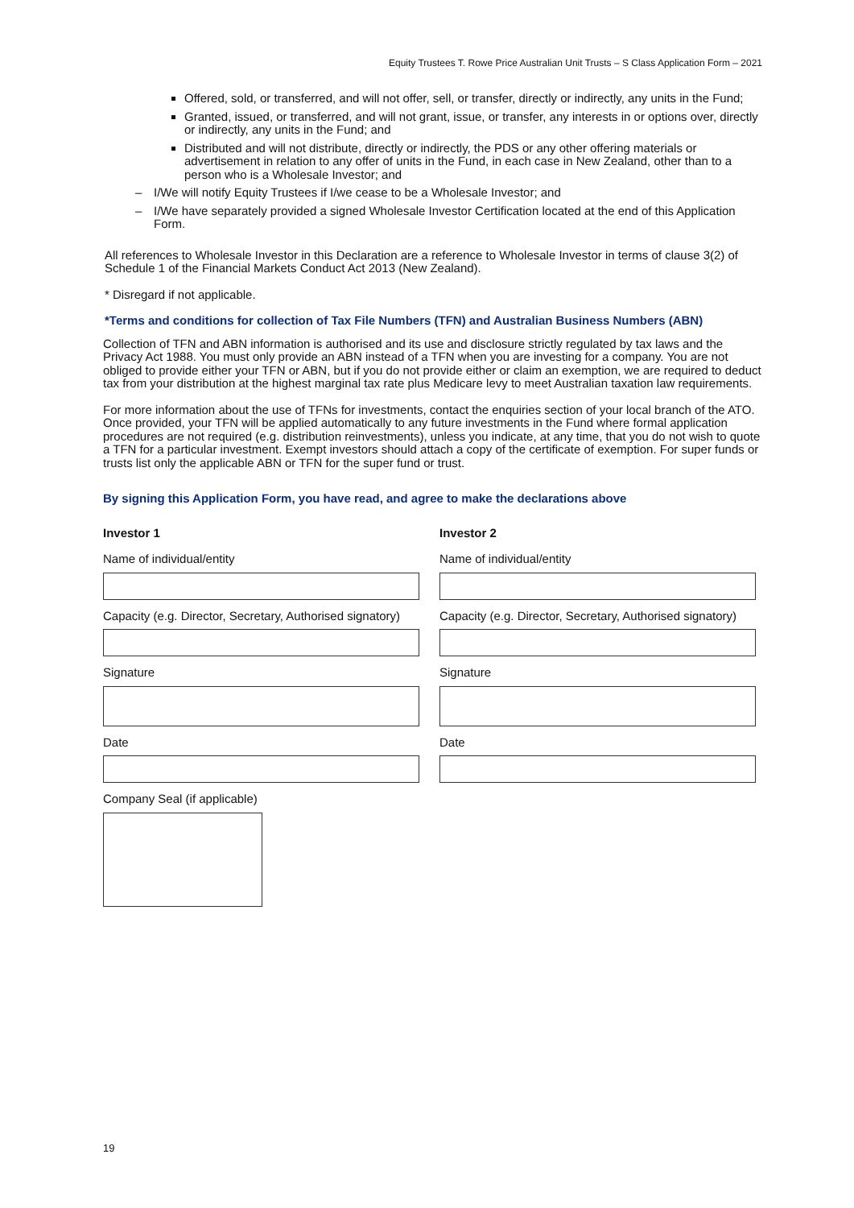Equity Trustees T. Rowe Price Australian Unit Trusts – S Class Application Form – 2021
Offered, sold, or transferred, and will not offer, sell, or transfer, directly or indirectly, any units in the Fund;
Granted, issued, or transferred, and will not grant, issue, or transfer, any interests in or options over, directly or indirectly, any units in the Fund; and
Distributed and will not distribute, directly or indirectly, the PDS or any other offering materials or advertisement in relation to any offer of units in the Fund, in each case in New Zealand, other than to a person who is a Wholesale Investor; and
– I/We will notify Equity Trustees if I/we cease to be a Wholesale Investor; and
– I/We have separately provided a signed Wholesale Investor Certification located at the end of this Application Form.
All references to Wholesale Investor in this Declaration are a reference to Wholesale Investor in terms of clause 3(2) of Schedule 1 of the Financial Markets Conduct Act 2013 (New Zealand).
* Disregard if not applicable.
*Terms and conditions for collection of Tax File Numbers (TFN) and Australian Business Numbers (ABN)
Collection of TFN and ABN information is authorised and its use and disclosure strictly regulated by tax laws and the Privacy Act 1988. You must only provide an ABN instead of a TFN when you are investing for a company. You are not obliged to provide either your TFN or ABN, but if you do not provide either or claim an exemption, we are required to deduct tax from your distribution at the highest marginal tax rate plus Medicare levy to meet Australian taxation law requirements.
For more information about the use of TFNs for investments, contact the enquiries section of your local branch of the ATO. Once provided, your TFN will be applied automatically to any future investments in the Fund where formal application procedures are not required (e.g. distribution reinvestments), unless you indicate, at any time, that you do not wish to quote a TFN for a particular investment. Exempt investors should attach a copy of the certificate of exemption. For super funds or trusts list only the applicable ABN or TFN for the super fund or trust.
By signing this Application Form, you have read, and agree to make the declarations above
Investor 1
Name of individual/entity
Capacity (e.g. Director, Secretary, Authorised signatory)
Signature
Date
Company Seal (if applicable)
Investor 2
Name of individual/entity
Capacity (e.g. Director, Secretary, Authorised signatory)
Signature
Date
19